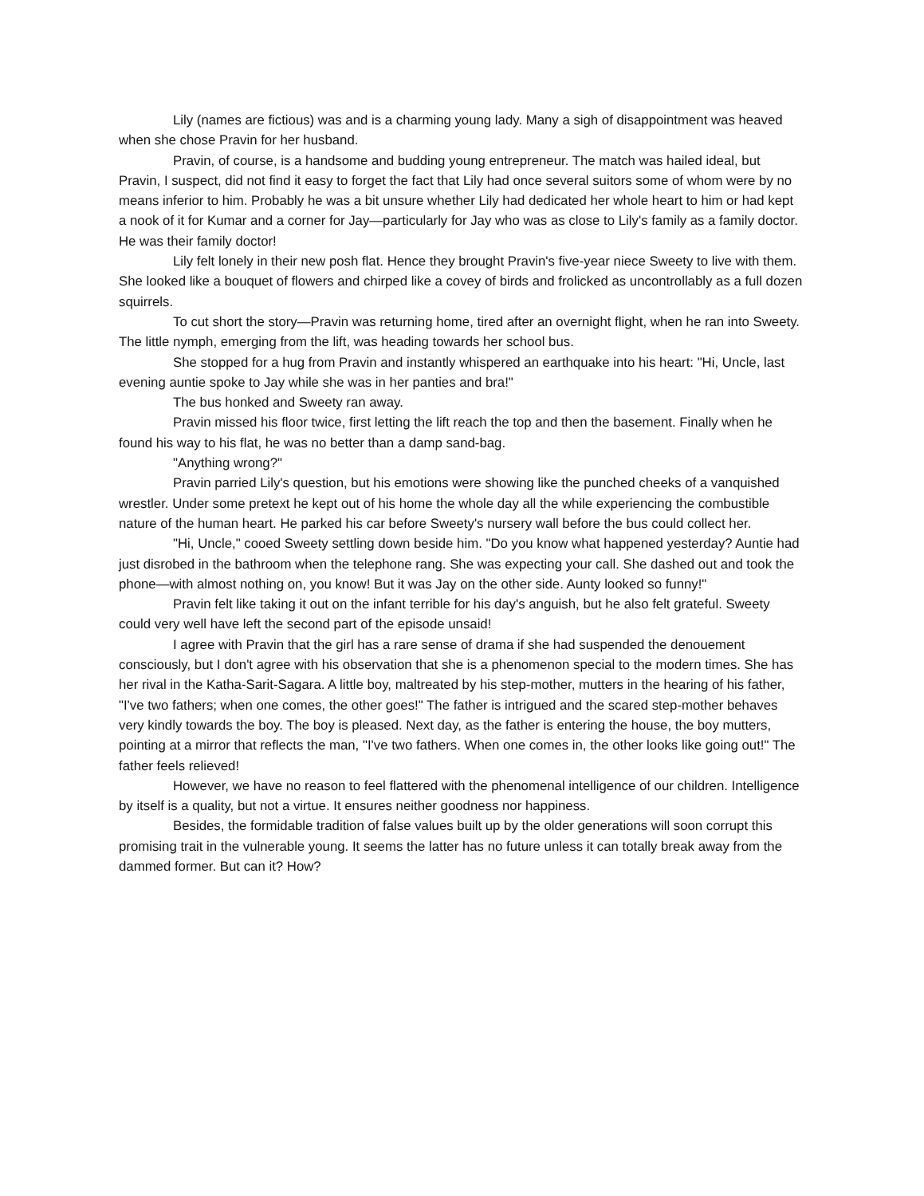Lily (names are fictious) was and is a charming young lady. Many a sigh of disappointment was heaved when she chose Pravin for her husband.
Pravin, of course, is a handsome and budding young entrepreneur. The match was hailed ideal, but Pravin, I suspect, did not find it easy to forget the fact that Lily had once several suitors some of whom were by no means inferior to him. Probably he was a bit unsure whether Lily had dedicated her whole heart to him or had kept a nook of it for Kumar and a corner for Jay—particularly for Jay who was as close to Lily's family as a family doctor. He was their family doctor!
Lily felt lonely in their new posh flat. Hence they brought Pravin's five-year niece Sweety to live with them. She looked like a bouquet of flowers and chirped like a covey of birds and frolicked as uncontrollably as a full dozen squirrels.
To cut short the story—Pravin was returning home, tired after an overnight flight, when he ran into Sweety. The little nymph, emerging from the lift, was heading towards her school bus.
She stopped for a hug from Pravin and instantly whispered an earthquake into his heart: "Hi, Uncle, last evening auntie spoke to Jay while she was in her panties and bra!"
The bus honked and Sweety ran away.
Pravin missed his floor twice, first letting the lift reach the top and then the basement. Finally when he found his way to his flat, he was no better than a damp sand-bag.
"Anything wrong?"
Pravin parried Lily's question, but his emotions were showing like the punched cheeks of a vanquished wrestler. Under some pretext he kept out of his home the whole day all the while experiencing the combustible nature of the human heart. He parked his car before Sweety's nursery wall before the bus could collect her.
"Hi, Uncle," cooed Sweety settling down beside him. "Do you know what happened yesterday? Auntie had just disrobed in the bathroom when the telephone rang. She was expecting your call. She dashed out and took the phone—with almost nothing on, you know! But it was Jay on the other side. Aunty looked so funny!"
Pravin felt like taking it out on the infant terrible for his day's anguish, but he also felt grateful. Sweety could very well have left the second part of the episode unsaid!
I agree with Pravin that the girl has a rare sense of drama if she had suspended the denouement consciously, but I don't agree with his observation that she is a phenomenon special to the modern times. She has her rival in the Katha-Sarit-Sagara. A little boy, maltreated by his step-mother, mutters in the hearing of his father, "I've two fathers; when one comes, the other goes!" The father is intrigued and the scared step-mother behaves very kindly towards the boy. The boy is pleased. Next day, as the father is entering the house, the boy mutters, pointing at a mirror that reflects the man, "I've two fathers. When one comes in, the other looks like going out!" The father feels relieved!
However, we have no reason to feel flattered with the phenomenal intelligence of our children. Intelligence by itself is a quality, but not a virtue. It ensures neither goodness nor happiness.
Besides, the formidable tradition of false values built up by the older generations will soon corrupt this promising trait in the vulnerable young. It seems the latter has no future unless it can totally break away from the dammed former. But can it? How?